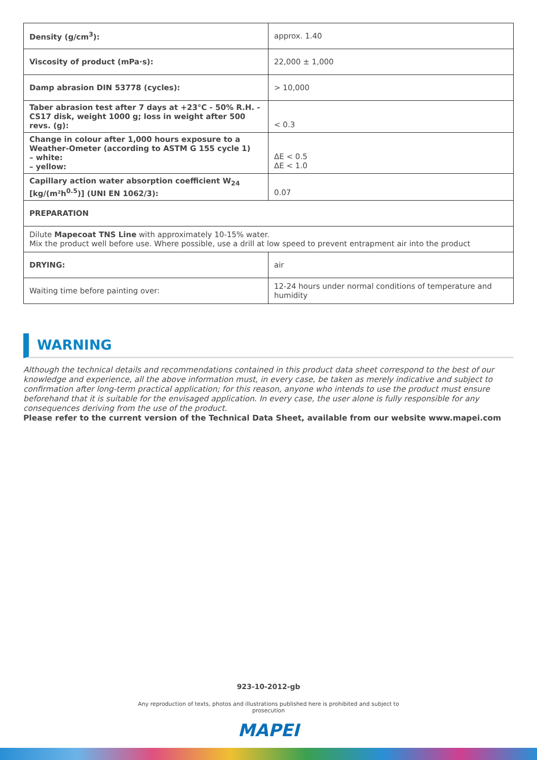| Density (g/cm<sup>3</sup>): | approx. 1.40 |
| Viscosity of product (mPa·s): | 22,000 ± 1,000 |
| Damp abrasion DIN 53778 (cycles): | > 10,000 |
| Taber abrasion test after 7 days at +23°C - 50% R.H. - CS17 disk, weight 1000 g; loss in weight after 500 revs. (g): | < 0.3 |
| Change in colour after 1,000 hours exposure to a Weather-Ometer (according to ASTM G 155 cycle 1) – white: – yellow: | ΔE < 0.5 ΔE < 1.0 |
| Capillary action water absorption coefficient W<sub>24</sub> [kg/(m²h<sup>0.5</sup>)] (UNI EN 1062/3): | 0.07 |
| PREPARATION | |
| Dilute Mapecoat TNS Line with approximately 10-15% water. Mix the product well before use. Where possible, use a drill at low speed to prevent entrapment air into the product | |
| DRYING: | air |
| Waiting time before painting over: | 12-24 hours under normal conditions of temperature and humidity |
WARNING
Although the technical details and recommendations contained in this product data sheet correspond to the best of our knowledge and experience, all the above information must, in every case, be taken as merely indicative and subject to confirmation after long-term practical application; for this reason, anyone who intends to use the product must ensure beforehand that it is suitable for the envisaged application. In every case, the user alone is fully responsible for any consequences deriving from the use of the product.
Please refer to the current version of the Technical Data Sheet, available from our website www.mapei.com
923-10-2012-gb
Any reproduction of texts, photos and illustrations published here is prohibited and subject to
prosecution
MAPEI